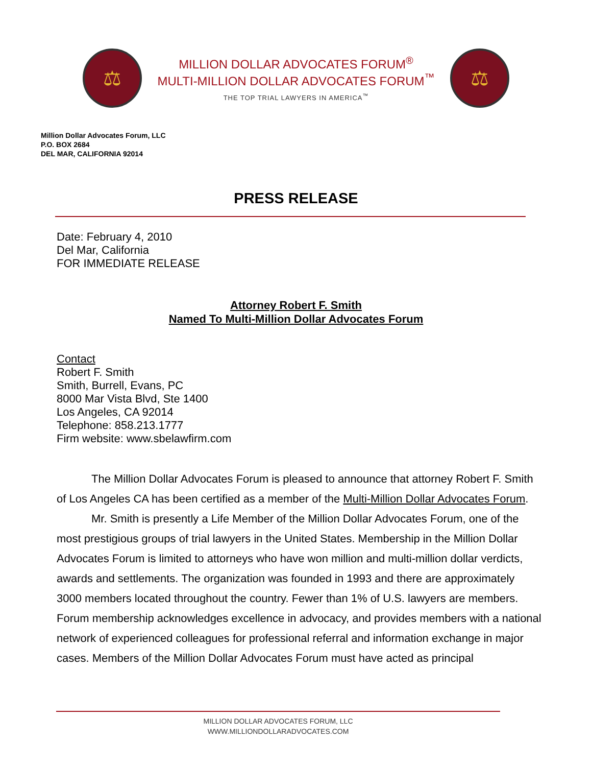⚖
MILLION DOLLAR ADVOCATES FORUM<sup>®</sup>
MULTI-MILLION DOLLAR ADVOCATES FORUM<sup>™</sup>
THE TOP TRIAL LAWYERS IN AMERICA<sup>™</sup>
⚖
Million Dollar Advocates Forum, LLC
P.O. BOX 2684
DEL MAR, CALIFORNIA 92014
PRESS RELEASE
Date: February 4, 2010
Del Mar, California
FOR IMMEDIATE RELEASE
Attorney Robert F. Smith
Named To Multi-Million Dollar Advocates Forum
Contact
Robert F. Smith
Smith, Burrell, Evans, PC
8000 Mar Vista Blvd, Ste 1400
Los Angeles, CA 92014
Telephone: 858.213.1777
Firm website: www.sbelawfirm.com
The Million Dollar Advocates Forum is pleased to announce that attorney Robert F. Smith of Los Angeles CA has been certified as a member of the Multi-Million Dollar Advocates Forum.
Mr. Smith is presently a Life Member of the Million Dollar Advocates Forum, one of the most prestigious groups of trial lawyers in the United States. Membership in the Million Dollar Advocates Forum is limited to attorneys who have won million and multi-million dollar verdicts, awards and settlements. The organization was founded in 1993 and there are approximately 3000 members located throughout the country. Fewer than 1% of U.S. lawyers are members. Forum membership acknowledges excellence in advocacy, and provides members with a national network of experienced colleagues for professional referral and information exchange in major cases. Members of the Million Dollar Advocates Forum must have acted as principal
MILLION DOLLAR ADVOCATES FORUM, LLC
WWW.MILLIONDOLLARADVOCATES.COM